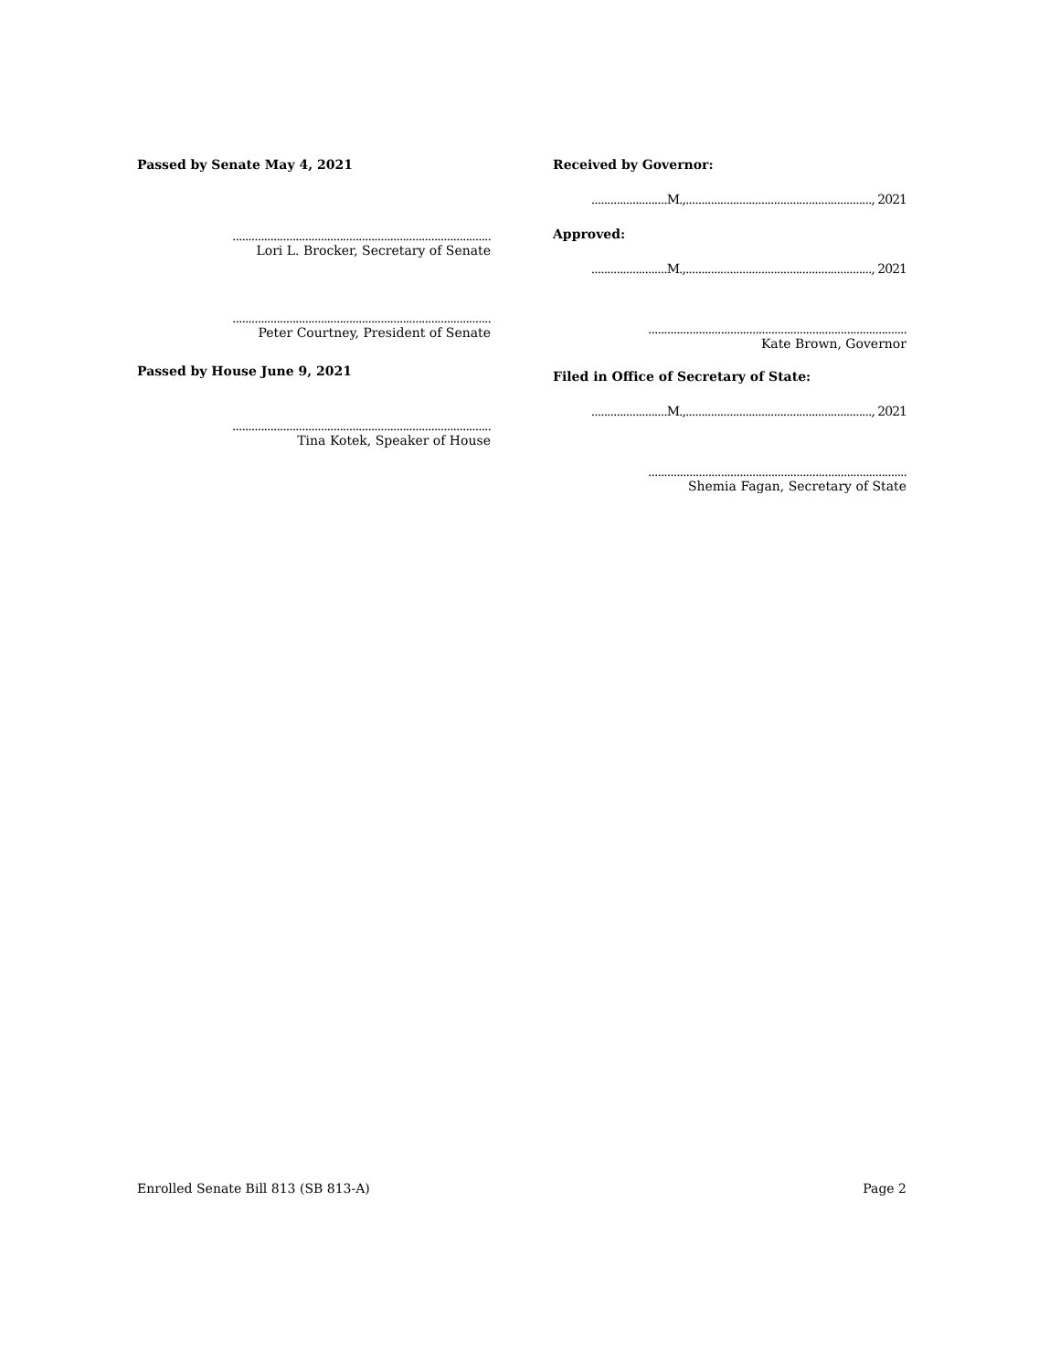Passed by Senate May 4, 2021
..................................................................................
Lori L. Brocker, Secretary of Senate
..................................................................................
Peter Courtney, President of Senate
Passed by House June 9, 2021
..................................................................................
Tina Kotek, Speaker of House
Received by Governor:
........................M.,..........................................................., 2021
Approved:
........................M.,..........................................................., 2021
..................................................................................
Kate Brown, Governor
Filed in Office of Secretary of State:
........................M.,..........................................................., 2021
..................................................................................
Shemia Fagan, Secretary of State
Enrolled Senate Bill 813 (SB 813-A) Page 2